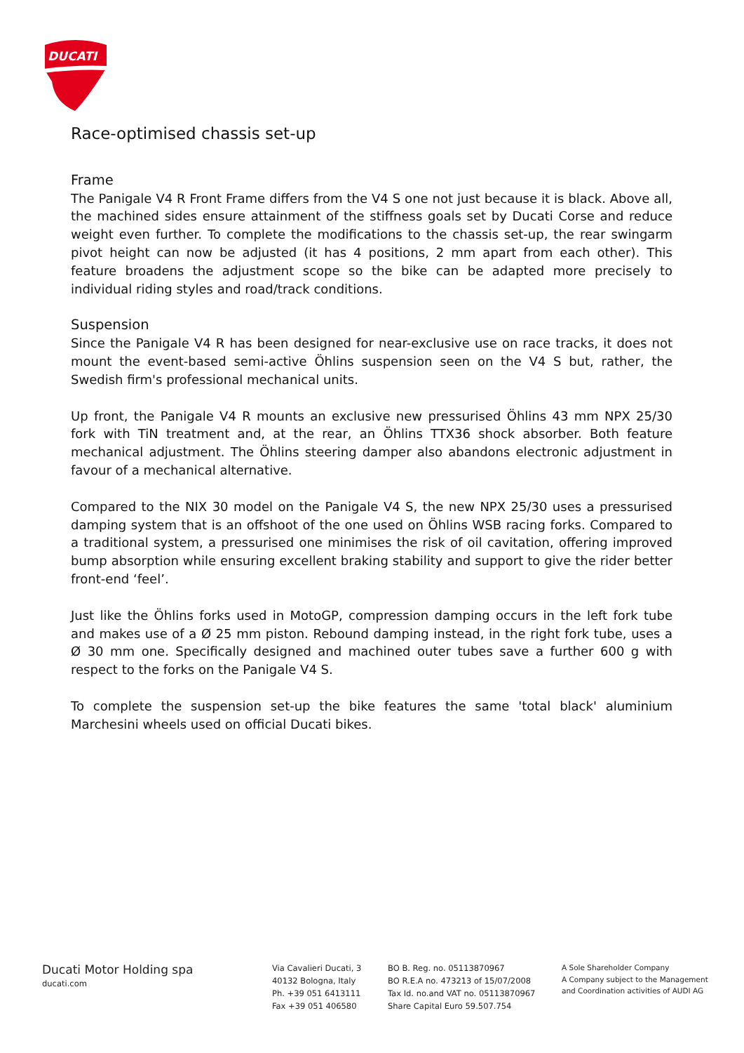DUCATI
Race-optimised chassis set-up
Frame
The Panigale V4 R Front Frame differs from the V4 S one not just because it is black. Above all, the machined sides ensure attainment of the stiffness goals set by Ducati Corse and reduce weight even further. To complete the modifications to the chassis set-up, the rear swingarm pivot height can now be adjusted (it has 4 positions, 2 mm apart from each other). This feature broadens the adjustment scope so the bike can be adapted more precisely to individual riding styles and road/track conditions.
Suspension
Since the Panigale V4 R has been designed for near-exclusive use on race tracks, it does not mount the event-based semi-active Öhlins suspension seen on the V4 S but, rather, the Swedish firm's professional mechanical units.
Up front, the Panigale V4 R mounts an exclusive new pressurised Öhlins 43 mm NPX 25/30 fork with TiN treatment and, at the rear, an Öhlins TTX36 shock absorber. Both feature mechanical adjustment. The Öhlins steering damper also abandons electronic adjustment in favour of a mechanical alternative.
Compared to the NIX 30 model on the Panigale V4 S, the new NPX 25/30 uses a pressurised damping system that is an offshoot of the one used on Öhlins WSB racing forks. Compared to a traditional system, a pressurised one minimises the risk of oil cavitation, offering improved bump absorption while ensuring excellent braking stability and support to give the rider better front-end ‘feel’.
Just like the Öhlins forks used in MotoGP, compression damping occurs in the left fork tube and makes use of a Ø 25 mm piston. Rebound damping instead, in the right fork tube, uses a Ø 30 mm one. Specifically designed and machined outer tubes save a further 600 g with respect to the forks on the Panigale V4 S.
To complete the suspension set-up the bike features the same 'total black' aluminium Marchesini wheels used on official Ducati bikes.
Ducati Motor Holding spa
ducati.com
Via Cavalieri Ducati, 3
40132 Bologna, Italy
Ph. +39 051 6413111
Fax +39 051 406580
BO B. Reg. no. 05113870967
BO R.E.A no. 473213 of 15/07/2008
Tax Id. no.and VAT no. 05113870967
Share Capital Euro 59.507.754
A Sole Shareholder Company
A Company subject to the Management
and Coordination activities of AUDI AG